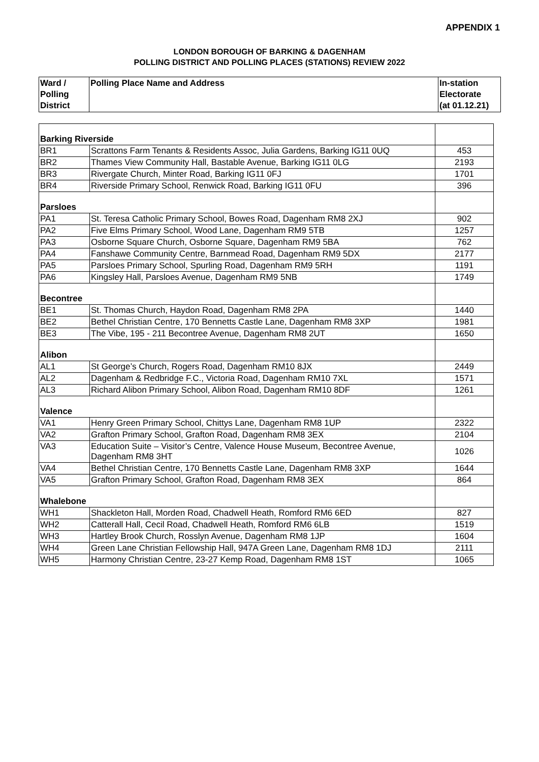APPENDIX 1
LONDON BOROUGH OF BARKING & DAGENHAM
POLLING DISTRICT AND POLLING PLACES (STATIONS) REVIEW 2022
| Ward / Polling District | Polling Place Name and Address | In-station Electorate (at 01.12.21) |
| --- | --- | --- |
| Barking Riverside | | |
| BR1 | Scrattons Farm Tenants & Residents Assoc, Julia Gardens, Barking IG11 0UQ | 453 |
| BR2 | Thames View Community Hall, Bastable Avenue, Barking IG11 0LG | 2193 |
| BR3 | Rivergate Church, Minter Road, Barking IG11 0FJ | 1701 |
| BR4 | Riverside Primary School, Renwick Road, Barking IG11 0FU | 396 |
| Parsloes | | |
| PA1 | St. Teresa Catholic Primary School, Bowes Road, Dagenham RM8 2XJ | 902 |
| PA2 | Five Elms Primary School, Wood Lane, Dagenham RM9 5TB | 1257 |
| PA3 | Osborne Square Church, Osborne Square, Dagenham RM9 5BA | 762 |
| PA4 | Fanshawe Community Centre, Barnmead Road, Dagenham RM9 5DX | 2177 |
| PA5 | Parsloes Primary School, Spurling Road, Dagenham RM9 5RH | 1191 |
| PA6 | Kingsley Hall, Parsloes Avenue, Dagenham RM9 5NB | 1749 |
| Becontree | | |
| BE1 | St. Thomas Church, Haydon Road, Dagenham RM8 2PA | 1440 |
| BE2 | Bethel Christian Centre, 170 Bennetts Castle Lane, Dagenham RM8 3XP | 1981 |
| BE3 | The Vibe, 195 - 211 Becontree Avenue, Dagenham RM8 2UT | 1650 |
| Alibon | | |
| AL1 | St George’s Church, Rogers Road, Dagenham RM10 8JX | 2449 |
| AL2 | Dagenham & Redbridge F.C., Victoria Road, Dagenham RM10 7XL | 1571 |
| AL3 | Richard Alibon Primary School, Alibon Road, Dagenham RM10 8DF | 1261 |
| Valence | | |
| VA1 | Henry Green Primary School, Chittys Lane, Dagenham RM8 1UP | 2322 |
| VA2 | Grafton Primary School, Grafton Road, Dagenham RM8 3EX | 2104 |
| VA3 | Education Suite – Visitor’s Centre, Valence House Museum, Becontree Avenue, Dagenham RM8 3HT | 1026 |
| VA4 | Bethel Christian Centre, 170 Bennetts Castle Lane, Dagenham RM8 3XP | 1644 |
| VA5 | Grafton Primary School, Grafton Road, Dagenham RM8 3EX | 864 |
| Whalebone | | |
| WH1 | Shackleton Hall, Morden Road, Chadwell Heath, Romford RM6 6ED | 827 |
| WH2 | Catterall Hall, Cecil Road, Chadwell Heath, Romford RM6 6LB | 1519 |
| WH3 | Hartley Brook Church, Rosslyn Avenue, Dagenham RM8 1JP | 1604 |
| WH4 | Green Lane Christian Fellowship Hall, 947A Green Lane, Dagenham RM8 1DJ | 2111 |
| WH5 | Harmony Christian Centre, 23-27 Kemp Road, Dagenham RM8 1ST | 1065 |